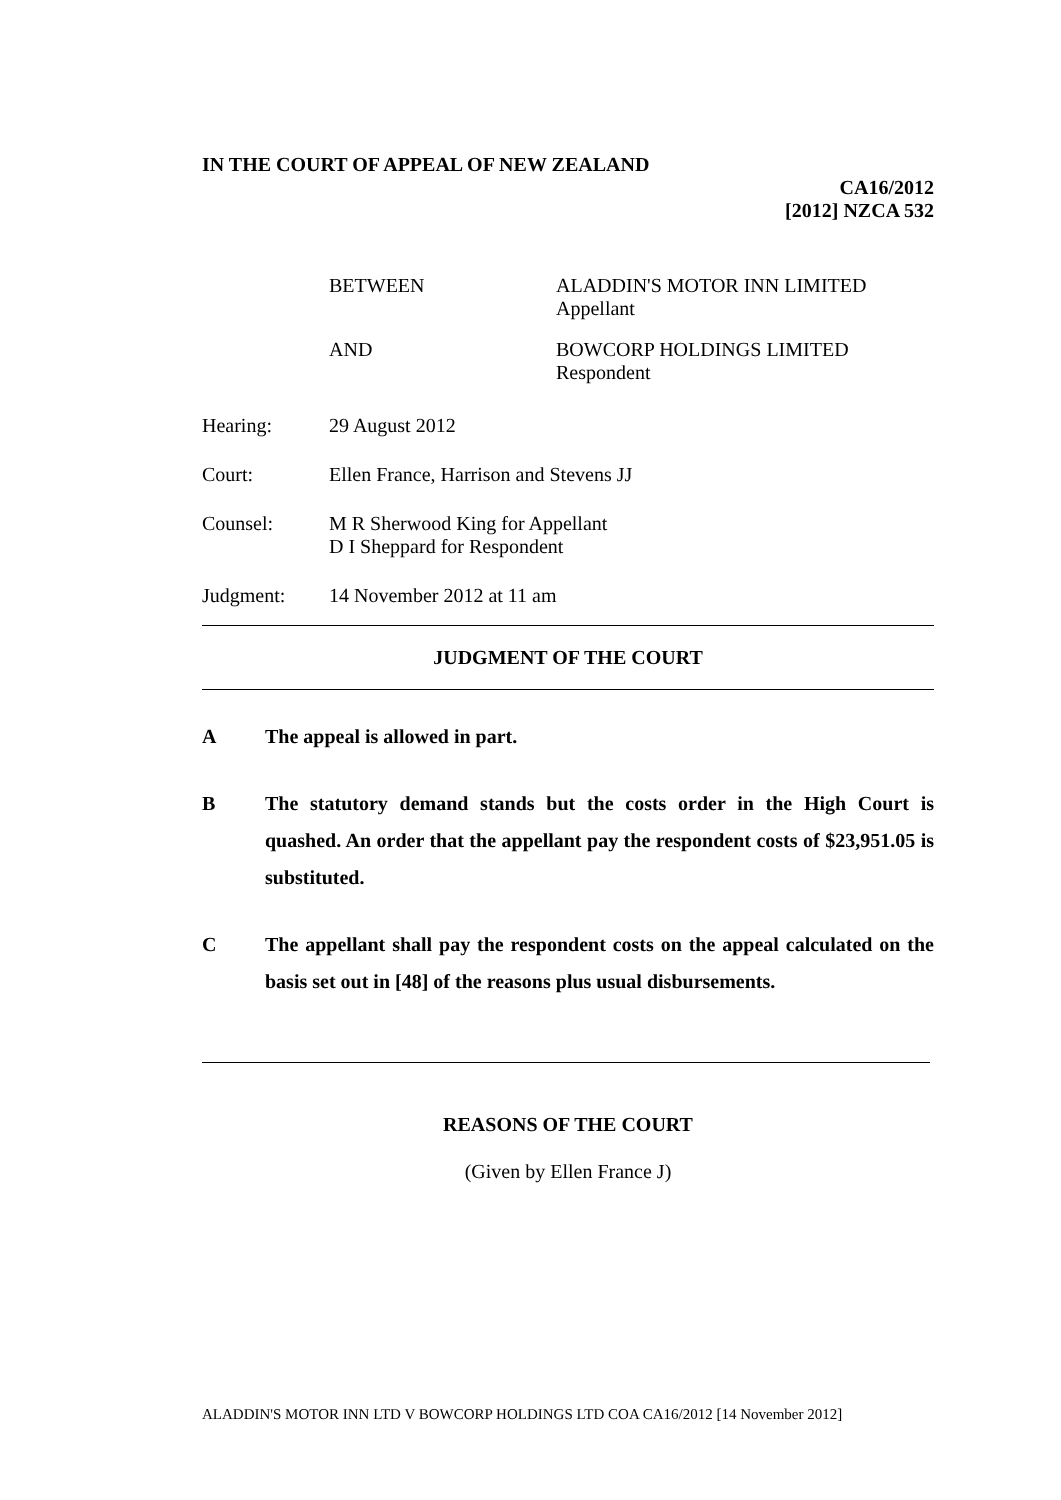IN THE COURT OF APPEAL OF NEW ZEALAND
CA16/2012
[2012] NZCA 532
BETWEEN ALADDIN'S MOTOR INN LIMITED
Appellant
AND BOWCORP HOLDINGS LIMITED
Respondent
Hearing: 29 August 2012
Court: Ellen France, Harrison and Stevens JJ
Counsel: M R Sherwood King for Appellant
D I Sheppard for Respondent
Judgment: 14 November 2012 at 11 am
JUDGMENT OF THE COURT
A The appeal is allowed in part.
B The statutory demand stands but the costs order in the High Court is quashed. An order that the appellant pay the respondent costs of $23,951.05 is substituted.
C The appellant shall pay the respondent costs on the appeal calculated on the basis set out in [48] of the reasons plus usual disbursements.
REASONS OF THE COURT
(Given by Ellen France J)
ALADDIN'S MOTOR INN LTD V BOWCORP HOLDINGS LTD COA CA16/2012 [14 November 2012]